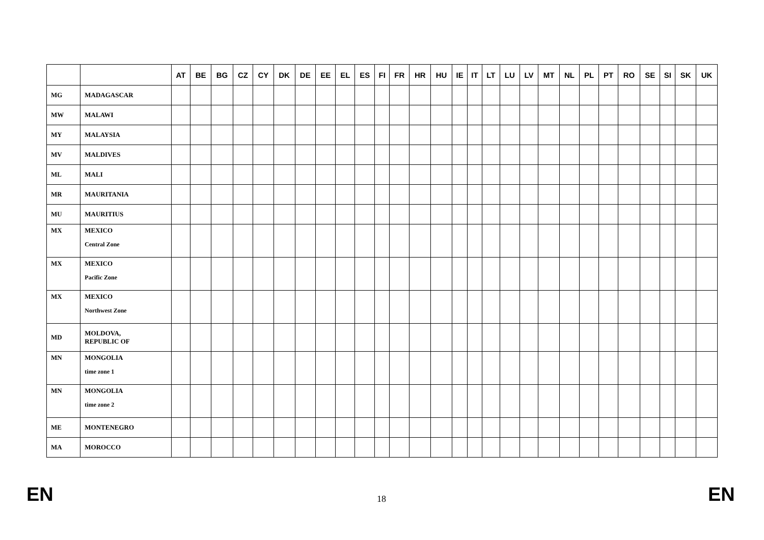| | | AT | BE | BG | CZ | CY | DK | DE | EE | EL | ES | FI | FR | HR | HU | IE | IT | LT | LU | LV | MT | NL | PL | PT | RO | SE | SI | SK | UK |
| --- | --- | --- | --- | --- | --- | --- | --- | --- | --- | --- | --- | --- | --- | --- | --- | --- | --- | --- | --- | --- | --- | --- | --- | --- | --- | --- | --- | --- | --- |
| MG | MADAGASCAR | | | | | | | | | | | | | | | | | | | | | | | | | | | | |
| MW | MALAWI | | | | | | | | | | | | | | | | | | | | | | | | | | | | |
| MY | MALAYSIA | | | | | | | | | | | | | | | | | | | | | | | | | | | | |
| MV | MALDIVES | | | | | | | | | | | | | | | | | | | | | | | | | | | | |
| ML | MALI | | | | | | | | | | | | | | | | | | | | | | | | | | | | |
| MR | MAURITANIA | | | | | | | | | | | | | | | | | | | | | | | | | | | | |
| MU | MAURITIUS | | | | | | | | | | | | | | | | | | | | | | | | | | | | |
| MX | MEXICO Central Zone | | | | | | | | | | | | | | | | | | | | | | | | | | | | |
| MX | MEXICO Pacific Zone | | | | | | | | | | | | | | | | | | | | | | | | | | | | |
| MX | MEXICO Northwest Zone | | | | | | | | | | | | | | | | | | | | | | | | | | | | |
| MD | MOLDOVA, REPUBLIC OF | | | | | | | | | | | | | | | | | | | | | | | | | | | | |
| MN | MONGOLIA time zone 1 | | | | | | | | | | | | | | | | | | | | | | | | | | | | |
| MN | MONGOLIA time zone 2 | | | | | | | | | | | | | | | | | | | | | | | | | | | | |
| ME | MONTENEGRO | | | | | | | | | | | | | | | | | | | | | | | | | | | | |
| MA | MOROCCO | | | | | | | | | | | | | | | | | | | | | | | | | | | | |
EN 18 EN